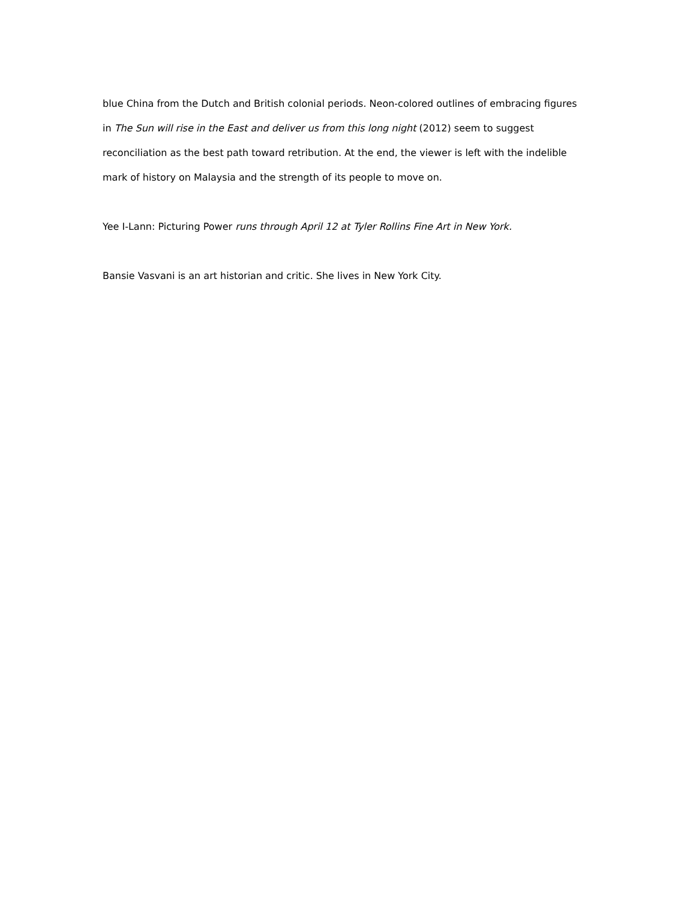blue China from the Dutch and British colonial periods. Neon-colored outlines of embracing figures in The Sun will rise in the East and deliver us from this long night (2012) seem to suggest reconciliation as the best path toward retribution. At the end, the viewer is left with the indelible mark of history on Malaysia and the strength of its people to move on.
Yee I-Lann: Picturing Power runs through April 12 at Tyler Rollins Fine Art in New York.
Bansie Vasvani is an art historian and critic. She lives in New York City.